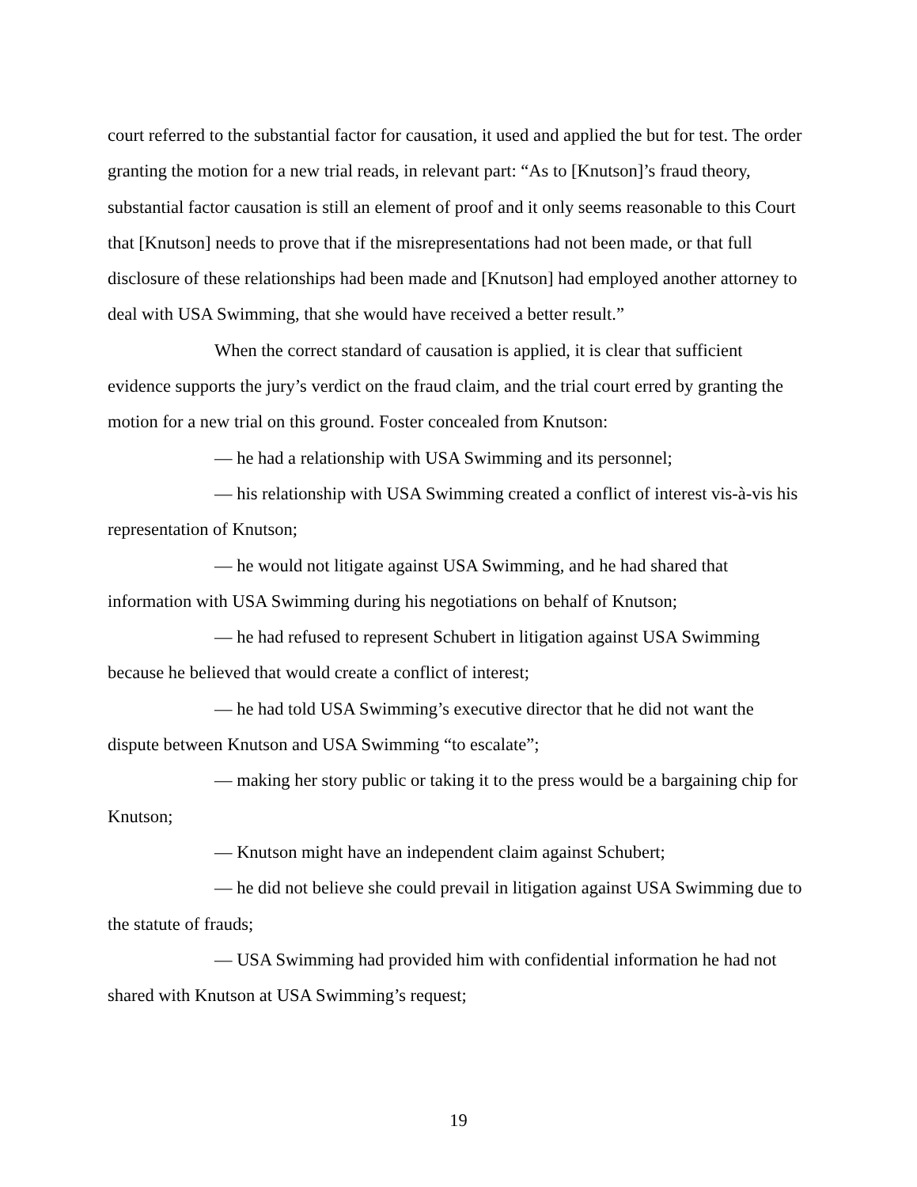court referred to the substantial factor for causation, it used and applied the but for test. The order granting the motion for a new trial reads, in relevant part: “As to [Knutson]’s fraud theory, substantial factor causation is still an element of proof and it only seems reasonable to this Court that [Knutson] needs to prove that if the misrepresentations had not been made, or that full disclosure of these relationships had been made and [Knutson] had employed another attorney to deal with USA Swimming, that she would have received a better result.”
When the correct standard of causation is applied, it is clear that sufficient evidence supports the jury’s verdict on the fraud claim, and the trial court erred by granting the motion for a new trial on this ground. Foster concealed from Knutson:
— he had a relationship with USA Swimming and its personnel;
— his relationship with USA Swimming created a conflict of interest vis-à-vis his representation of Knutson;
— he would not litigate against USA Swimming, and he had shared that information with USA Swimming during his negotiations on behalf of Knutson;
— he had refused to represent Schubert in litigation against USA Swimming because he believed that would create a conflict of interest;
— he had told USA Swimming’s executive director that he did not want the dispute between Knutson and USA Swimming “to escalate”;
— making her story public or taking it to the press would be a bargaining chip for Knutson;
— Knutson might have an independent claim against Schubert;
— he did not believe she could prevail in litigation against USA Swimming due to the statute of frauds;
— USA Swimming had provided him with confidential information he had not shared with Knutson at USA Swimming’s request;
19